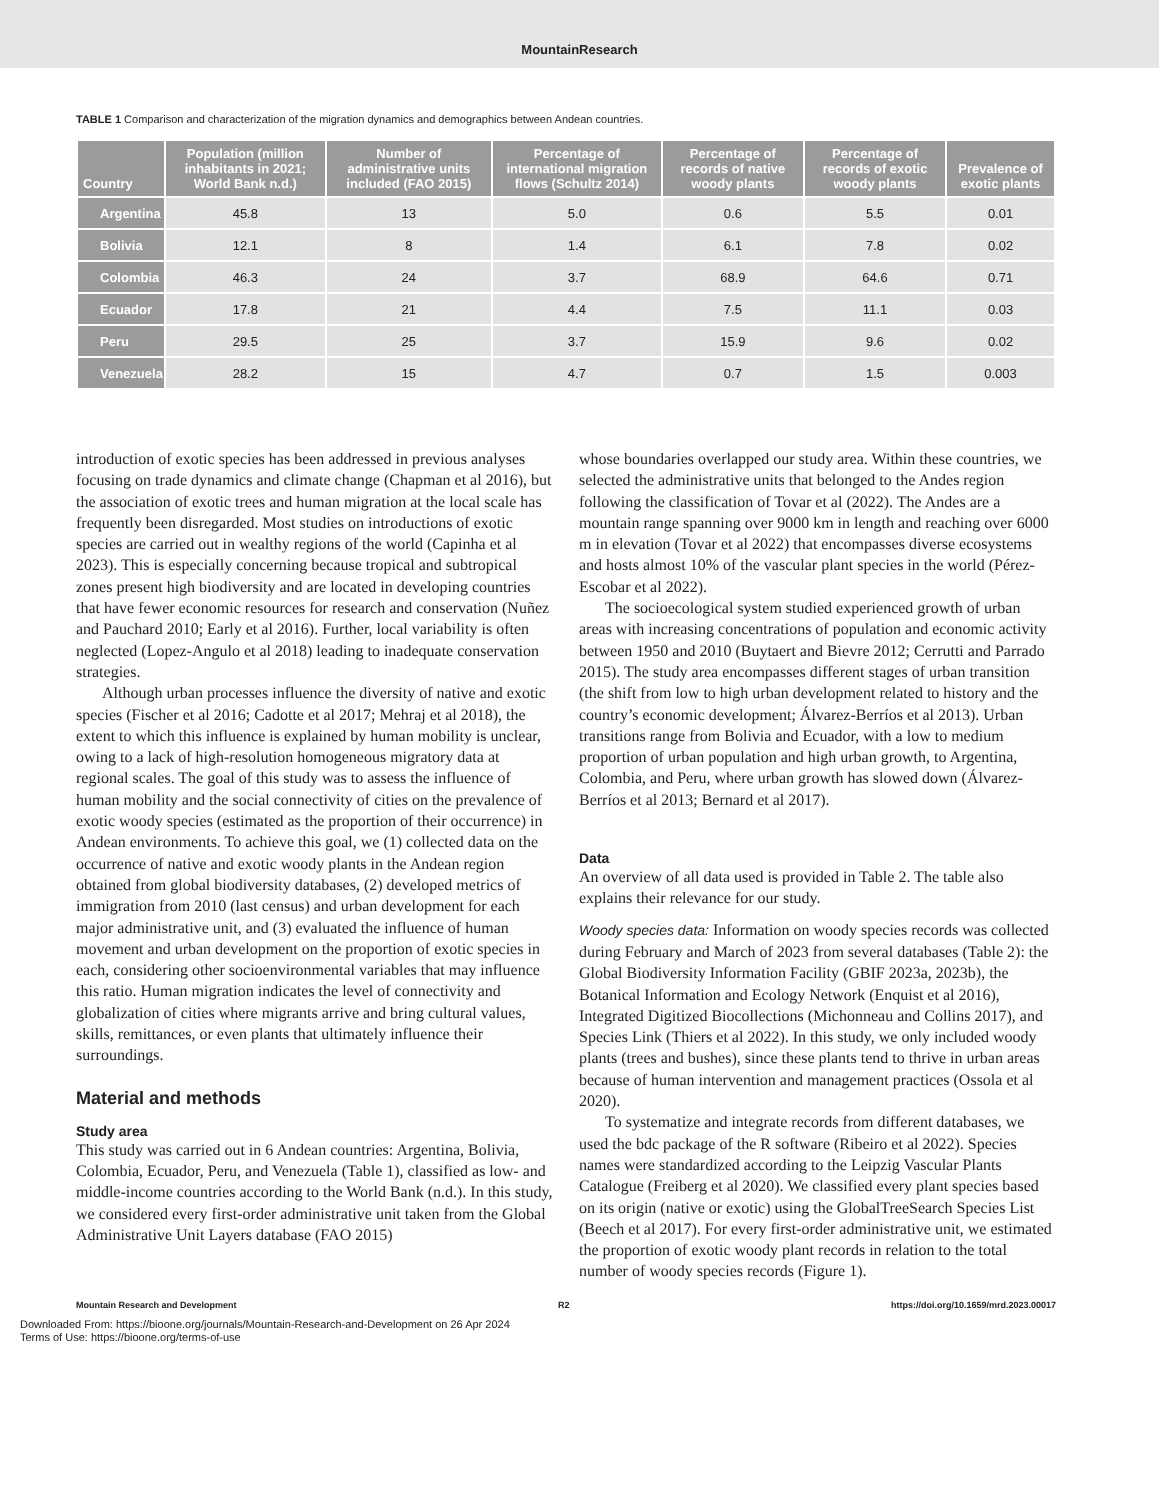MountainResearch
TABLE 1 Comparison and characterization of the migration dynamics and demographics between Andean countries.
| Country | Population (million inhabitants in 2021; World Bank n.d.) | Number of administrative units included (FAO 2015) | Percentage of international migration flows (Schultz 2014) | Percentage of records of native woody plants | Percentage of records of exotic woody plants | Prevalence of exotic plants |
| --- | --- | --- | --- | --- | --- | --- |
| Argentina | 45.8 | 13 | 5.0 | 0.6 | 5.5 | 0.01 |
| Bolivia | 12.1 | 8 | 1.4 | 6.1 | 7.8 | 0.02 |
| Colombia | 46.3 | 24 | 3.7 | 68.9 | 64.6 | 0.71 |
| Ecuador | 17.8 | 21 | 4.4 | 7.5 | 11.1 | 0.03 |
| Peru | 29.5 | 25 | 3.7 | 15.9 | 9.6 | 0.02 |
| Venezuela | 28.2 | 15 | 4.7 | 0.7 | 1.5 | 0.003 |
introduction of exotic species has been addressed in previous analyses focusing on trade dynamics and climate change (Chapman et al 2016), but the association of exotic trees and human migration at the local scale has frequently been disregarded. Most studies on introductions of exotic species are carried out in wealthy regions of the world (Capinha et al 2023). This is especially concerning because tropical and subtropical zones present high biodiversity and are located in developing countries that have fewer economic resources for research and conservation (Nuñez and Pauchard 2010; Early et al 2016). Further, local variability is often neglected (Lopez-Angulo et al 2018) leading to inadequate conservation strategies.
Although urban processes influence the diversity of native and exotic species (Fischer et al 2016; Cadotte et al 2017; Mehraj et al 2018), the extent to which this influence is explained by human mobility is unclear, owing to a lack of high-resolution homogeneous migratory data at regional scales. The goal of this study was to assess the influence of human mobility and the social connectivity of cities on the prevalence of exotic woody species (estimated as the proportion of their occurrence) in Andean environments. To achieve this goal, we (1) collected data on the occurrence of native and exotic woody plants in the Andean region obtained from global biodiversity databases, (2) developed metrics of immigration from 2010 (last census) and urban development for each major administrative unit, and (3) evaluated the influence of human movement and urban development on the proportion of exotic species in each, considering other socioenvironmental variables that may influence this ratio. Human migration indicates the level of connectivity and globalization of cities where migrants arrive and bring cultural values, skills, remittances, or even plants that ultimately influence their surroundings.
Material and methods
Study area
This study was carried out in 6 Andean countries: Argentina, Bolivia, Colombia, Ecuador, Peru, and Venezuela (Table 1), classified as low- and middle-income countries according to the World Bank (n.d.). In this study, we considered every first-order administrative unit taken from the Global Administrative Unit Layers database (FAO 2015)
whose boundaries overlapped our study area. Within these countries, we selected the administrative units that belonged to the Andes region following the classification of Tovar et al (2022). The Andes are a mountain range spanning over 9000 km in length and reaching over 6000 m in elevation (Tovar et al 2022) that encompasses diverse ecosystems and hosts almost 10% of the vascular plant species in the world (Pérez-Escobar et al 2022).
The socioecological system studied experienced growth of urban areas with increasing concentrations of population and economic activity between 1950 and 2010 (Buytaert and Bievre 2012; Cerrutti and Parrado 2015). The study area encompasses different stages of urban transition (the shift from low to high urban development related to history and the country’s economic development; Álvarez-Berríos et al 2013). Urban transitions range from Bolivia and Ecuador, with a low to medium proportion of urban population and high urban growth, to Argentina, Colombia, and Peru, where urban growth has slowed down (Álvarez-Berríos et al 2013; Bernard et al 2017).
Data
An overview of all data used is provided in Table 2. The table also explains their relevance for our study.
Woody species data: Information on woody species records was collected during February and March of 2023 from several databases (Table 2): the Global Biodiversity Information Facility (GBIF 2023a, 2023b), the Botanical Information and Ecology Network (Enquist et al 2016), Integrated Digitized Biocollections (Michonneau and Collins 2017), and Species Link (Thiers et al 2022). In this study, we only included woody plants (trees and bushes), since these plants tend to thrive in urban areas because of human intervention and management practices (Ossola et al 2020).
To systematize and integrate records from different databases, we used the bdc package of the R software (Ribeiro et al 2022). Species names were standardized according to the Leipzig Vascular Plants Catalogue (Freiberg et al 2020). We classified every plant species based on its origin (native or exotic) using the GlobalTreeSearch Species List (Beech et al 2017). For every first-order administrative unit, we estimated the proportion of exotic woody plant records in relation to the total number of woody species records (Figure 1).
Mountain Research and Development R2 https://doi.org/10.1659/mrd.2023.00017
Downloaded From: https://bioone.org/journals/Mountain-Research-and-Development on 26 Apr 2024
Terms of Use: https://bioone.org/terms-of-use